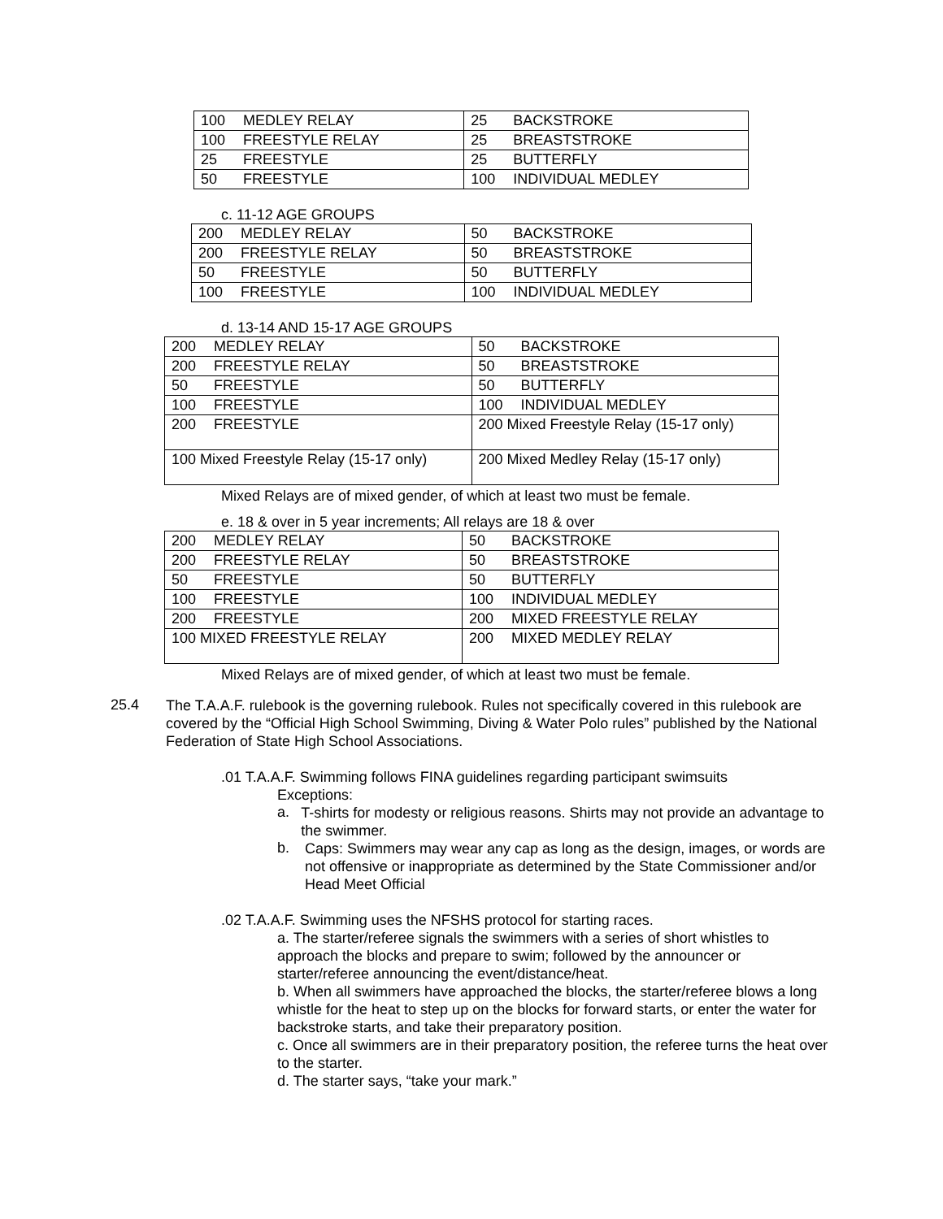| 100 | MEDLEY RELAY | 25 | BACKSTROKE |
| 100 | FREESTYLE RELAY | 25 | BREASTSTROKE |
| 25 | FREESTYLE | 25 | BUTTERFLY |
| 50 | FREESTYLE | 100 | INDIVIDUAL MEDLEY |
c. 11-12 AGE GROUPS
| 200 | MEDLEY RELAY | 50 | BACKSTROKE |
| 200 | FREESTYLE RELAY | 50 | BREASTSTROKE |
| 50 | FREESTYLE | 50 | BUTTERFLY |
| 100 | FREESTYLE | 100 | INDIVIDUAL MEDLEY |
d. 13-14 AND 15-17 AGE GROUPS
| 200 | MEDLEY RELAY | 50 | BACKSTROKE |
| 200 | FREESTYLE RELAY | 50 | BREASTSTROKE |
| 50 | FREESTYLE | 50 | BUTTERFLY |
| 100 | FREESTYLE | 100 | INDIVIDUAL MEDLEY |
| 200 | FREESTYLE | 200 Mixed Freestyle Relay (15-17 only) | |
| 100 Mixed Freestyle Relay (15-17 only) | | 200 Mixed Medley Relay (15-17 only) | |
Mixed Relays are of mixed gender, of which at least two must be female.
e. 18 & over in 5 year increments; All relays are 18 & over
| 200 | MEDLEY RELAY | 50 | BACKSTROKE |
| 200 | FREESTYLE RELAY | 50 | BREASTSTROKE |
| 50 | FREESTYLE | 50 | BUTTERFLY |
| 100 | FREESTYLE | 100 | INDIVIDUAL MEDLEY |
| 200 | FREESTYLE | 200 | MIXED FREESTYLE RELAY |
| 100 MIXED FREESTYLE RELAY | | 200 | MIXED MEDLEY RELAY |
Mixed Relays are of mixed gender, of which at least two must be female.
25.4
The T.A.A.F. rulebook is the governing rulebook. Rules not specifically covered in this rulebook are covered by the “Official High School Swimming, Diving & Water Polo rules” published by the National Federation of State High School Associations.
.01 T.A.A.F. Swimming follows FINA guidelines regarding participant swimsuits
Exceptions:
a.
T-shirts for modesty or religious reasons. Shirts may not provide an advantage to the swimmer.
b.
Caps: Swimmers may wear any cap as long as the design, images, or words are not offensive or inappropriate as determined by the State Commissioner and/or Head Meet Official
.02 T.A.A.F. Swimming uses the NFSHS protocol for starting races.
a. The starter/referee signals the swimmers with a series of short whistles to approach the blocks and prepare to swim; followed by the announcer or starter/referee announcing the event/distance/heat.
b. When all swimmers have approached the blocks, the starter/referee blows a long whistle for the heat to step up on the blocks for forward starts, or enter the water for backstroke starts, and take their preparatory position.
c. Once all swimmers are in their preparatory position, the referee turns the heat over to the starter.
d. The starter says, “take your mark.”